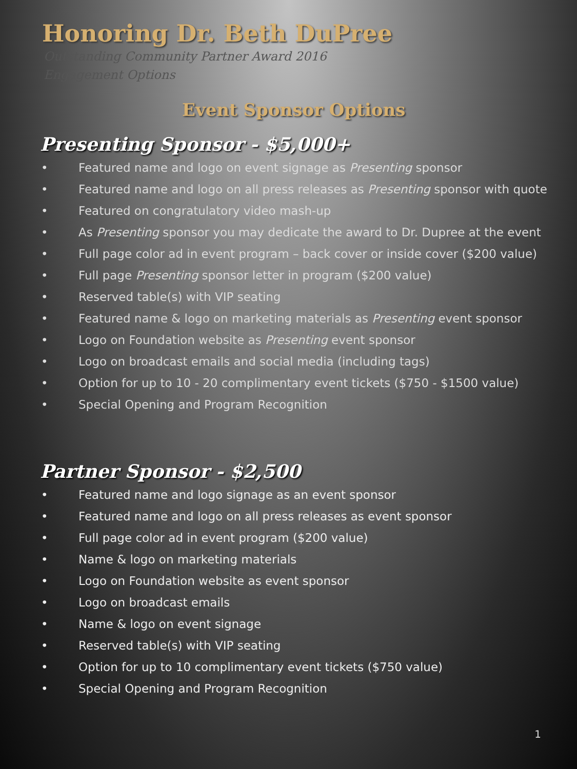Honoring Dr. Beth DuPree
Outstanding Community Partner Award 2016
Engagement Options
Event Sponsor Options
Presenting Sponsor - $5,000+
• Featured name and logo on event signage as Presenting sponsor
• Featured name and logo on all press releases as Presenting sponsor with quote
• Featured on congratulatory video mash-up
• As Presenting sponsor you may dedicate the award to Dr. Dupree at the event
• Full page color ad in event program – back cover or inside cover ($200 value)
• Full page Presenting sponsor letter in program ($200 value)
• Reserved table(s) with VIP seating
• Featured name & logo on marketing materials as Presenting event sponsor
• Logo on Foundation website as Presenting event sponsor
• Logo on broadcast emails and social media (including tags)
• Option for up to 10 - 20 complimentary event tickets ($750 - $1500 value)
• Special Opening and Program Recognition
Partner Sponsor - $2,500
• Featured name and logo signage as an event sponsor
• Featured name and logo on all press releases as event sponsor
• Full page color ad in event program ($200 value)
• Name & logo on marketing materials
• Logo on Foundation website as event sponsor
• Logo on broadcast emails
• Name & logo on event signage
• Reserved table(s) with VIP seating
• Option for up to 10 complimentary event tickets ($750 value)
• Special Opening and Program Recognition
1